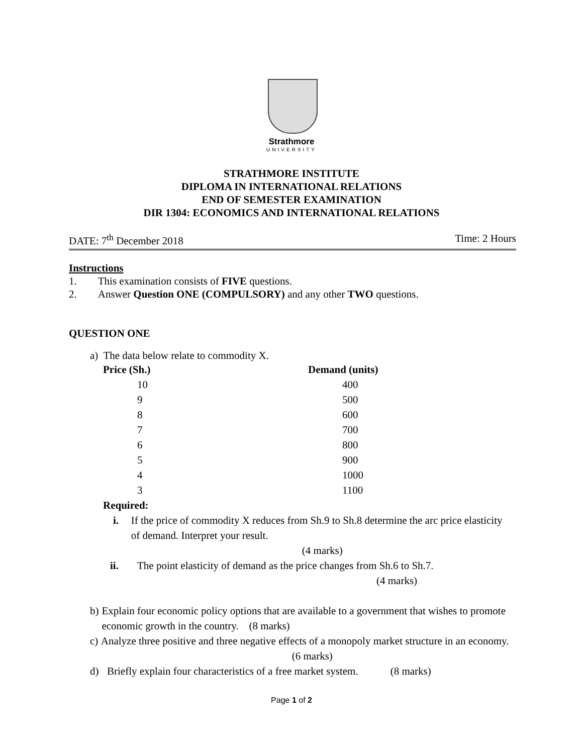Strathmore
UNIVERSITY
STRATHMORE INSTITUTE
DIPLOMA IN INTERNATIONAL RELATIONS
END OF SEMESTER EXAMINATION
DIR 1304: ECONOMICS AND INTERNATIONAL RELATIONS
DATE: 7<sup>th</sup> December 2018 Time: 2 Hours
Instructions
1. This examination consists of FIVE questions.
2. Answer Question ONE (COMPULSORY) and any other TWO questions.
QUESTION ONE
a) The data below relate to commodity X.
| Price (Sh.) | Demand (units) |
| --- | --- |
| 10 | 400 |
| 9 | 500 |
| 8 | 600 |
| 7 | 700 |
| 6 | 800 |
| 5 | 900 |
| 4 | 1000 |
| 3 | 1100 |
Required:
i. If the price of commodity X reduces from Sh.9 to Sh.8 determine the arc price elasticity of demand. Interpret your result.
(4 marks)
ii. The point elasticity of demand as the price changes from Sh.6 to Sh.7.
(4 marks)
b) Explain four economic policy options that are available to a government that wishes to promote economic growth in the country. (8 marks)
c) Analyze three positive and three negative effects of a monopoly market structure in an economy. (6 marks)
d) Briefly explain four characteristics of a free market system. (8 marks)
Page 1 of 2